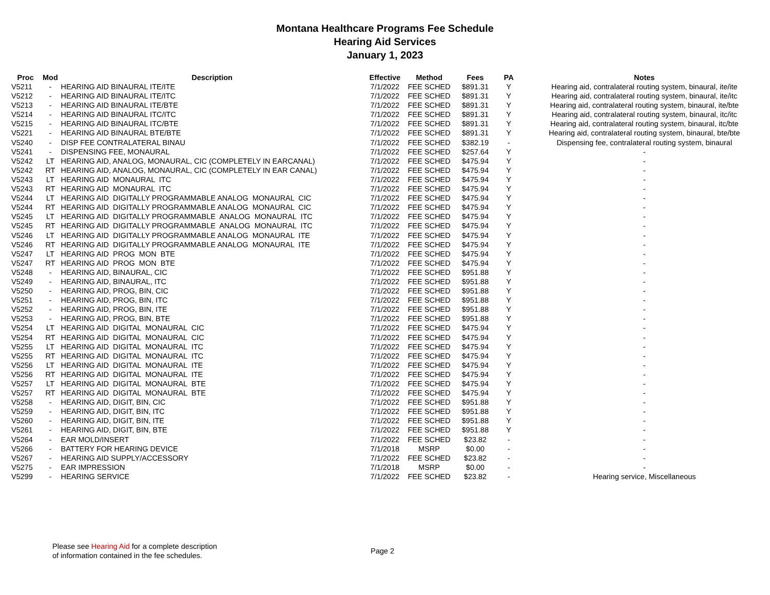Montana Healthcare Programs Fee Schedule
Hearing Aid Services
January 1, 2023
| Proc | Mod | Description | Effective | Method | Fees | PA | Notes |
| --- | --- | --- | --- | --- | --- | --- | --- |
| V5211 | - | HEARING AID BINAURAL ITE/ITE | 7/1/2022 | FEE SCHED | $891.31 | Y | Hearing aid, contralateral routing system, binaural, ite/ite |
| V5212 | - | HEARING AID BINAURAL ITE/ITC | 7/1/2022 | FEE SCHED | $891.31 | Y | Hearing aid, contralateral routing system, binaural, ite/itc |
| V5213 | - | HEARING AID BINAURAL ITE/BTE | 7/1/2022 | FEE SCHED | $891.31 | Y | Hearing aid, contralateral routing system, binaural, ite/bte |
| V5214 | - | HEARING AID BINAURAL ITC/ITC | 7/1/2022 | FEE SCHED | $891.31 | Y | Hearing aid, contralateral routing system, binaural, itc/itc |
| V5215 | - | HEARING AID BINAURAL ITC/BTE | 7/1/2022 | FEE SCHED | $891.31 | Y | Hearing aid, contralateral routing system, binaural, itc/bte |
| V5221 | - | HEARING AID BINAURAL BTE/BTE | 7/1/2022 | FEE SCHED | $891.31 | Y | Hearing aid, contralateral routing system, binaural, bte/bte |
| V5240 | - | DISP FEE CONTRALATERAL BINAU | 7/1/2022 | FEE SCHED | $382.19 | - | Dispensing fee, contralateral routing system, binaural |
| V5241 | - | DISPENSING FEE, MONAURAL | 7/1/2022 | FEE SCHED | $257.64 | Y | - |
| V5242 | LT | HEARING AID, ANALOG, MONAURAL, CIC (COMPLETELY IN EARCANAL) | 7/1/2022 | FEE SCHED | $475.94 | Y | - |
| V5242 | RT | HEARING AID, ANALOG, MONAURAL, CIC (COMPLETELY IN EAR CANAL) | 7/1/2022 | FEE SCHED | $475.94 | Y | - |
| V5243 | LT | HEARING AID MONAURAL ITC | 7/1/2022 | FEE SCHED | $475.94 | Y | - |
| V5243 | RT | HEARING AID MONAURAL ITC | 7/1/2022 | FEE SCHED | $475.94 | Y | - |
| V5244 | LT | HEARING AID DIGITALLY PROGRAMMABLE ANALOG MONAURAL CIC | 7/1/2022 | FEE SCHED | $475.94 | Y | - |
| V5244 | RT | HEARING AID DIGITALLY PROGRAMMABLE ANALOG MONAURAL CIC | 7/1/2022 | FEE SCHED | $475.94 | Y | - |
| V5245 | LT | HEARING AID DIGITALLY PROGRAMMABLE ANALOG MONAURAL ITC | 7/1/2022 | FEE SCHED | $475.94 | Y | - |
| V5245 | RT | HEARING AID DIGITALLY PROGRAMMABLE ANALOG MONAURAL ITC | 7/1/2022 | FEE SCHED | $475.94 | Y | - |
| V5246 | LT | HEARING AID DIGITALLY PROGRAMMABLE ANALOG MONAURAL ITE | 7/1/2022 | FEE SCHED | $475.94 | Y | - |
| V5246 | RT | HEARING AID DIGITALLY PROGRAMMABLE ANALOG MONAURAL ITE | 7/1/2022 | FEE SCHED | $475.94 | Y | - |
| V5247 | LT | HEARING AID PROG MON BTE | 7/1/2022 | FEE SCHED | $475.94 | Y | - |
| V5247 | RT | HEARING AID PROG MON BTE | 7/1/2022 | FEE SCHED | $475.94 | Y | - |
| V5248 | - | HEARING AID, BINAURAL, CIC | 7/1/2022 | FEE SCHED | $951.88 | Y | - |
| V5249 | - | HEARING AID, BINAURAL, ITC | 7/1/2022 | FEE SCHED | $951.88 | Y | - |
| V5250 | - | HEARING AID, PROG, BIN, CIC | 7/1/2022 | FEE SCHED | $951.88 | Y | - |
| V5251 | - | HEARING AID, PROG, BIN, ITC | 7/1/2022 | FEE SCHED | $951.88 | Y | - |
| V5252 | - | HEARING AID, PROG, BIN, ITE | 7/1/2022 | FEE SCHED | $951.88 | Y | - |
| V5253 | - | HEARING AID, PROG, BIN, BTE | 7/1/2022 | FEE SCHED | $951.88 | Y | - |
| V5254 | LT | HEARING AID DIGITAL MONAURAL CIC | 7/1/2022 | FEE SCHED | $475.94 | Y | - |
| V5254 | RT | HEARING AID DIGITAL MONAURAL CIC | 7/1/2022 | FEE SCHED | $475.94 | Y | - |
| V5255 | LT | HEARING AID DIGITAL MONAURAL ITC | 7/1/2022 | FEE SCHED | $475.94 | Y | - |
| V5255 | RT | HEARING AID DIGITAL MONAURAL ITC | 7/1/2022 | FEE SCHED | $475.94 | Y | - |
| V5256 | LT | HEARING AID DIGITAL MONAURAL ITE | 7/1/2022 | FEE SCHED | $475.94 | Y | - |
| V5256 | RT | HEARING AID DIGITAL MONAURAL ITE | 7/1/2022 | FEE SCHED | $475.94 | Y | - |
| V5257 | LT | HEARING AID DIGITAL MONAURAL BTE | 7/1/2022 | FEE SCHED | $475.94 | Y | - |
| V5257 | RT | HEARING AID DIGITAL MONAURAL BTE | 7/1/2022 | FEE SCHED | $475.94 | Y | - |
| V5258 | - | HEARING AID, DIGIT, BIN, CIC | 7/1/2022 | FEE SCHED | $951.88 | Y | - |
| V5259 | - | HEARING AID, DIGIT, BIN, ITC | 7/1/2022 | FEE SCHED | $951.88 | Y | - |
| V5260 | - | HEARING AID, DIGIT, BIN, ITE | 7/1/2022 | FEE SCHED | $951.88 | Y | - |
| V5261 | - | HEARING AID, DIGIT, BIN, BTE | 7/1/2022 | FEE SCHED | $951.88 | Y | - |
| V5264 | - | EAR MOLD/INSERT | 7/1/2022 | FEE SCHED | $23.82 | - | - |
| V5266 | - | BATTERY FOR HEARING DEVICE | 7/1/2018 | MSRP | $0.00 | - | - |
| V5267 | - | HEARING AID SUPPLY/ACCESSORY | 7/1/2022 | FEE SCHED | $23.82 | - | - |
| V5275 | - | EAR IMPRESSION | 7/1/2018 | MSRP | $0.00 | - | - |
| V5299 | - | HEARING SERVICE | 7/1/2022 | FEE SCHED | $23.82 | - | Hearing service, Miscellaneous |
Please see Hearing Aid for a complete description
of information contained in the fee schedules.
Page 2